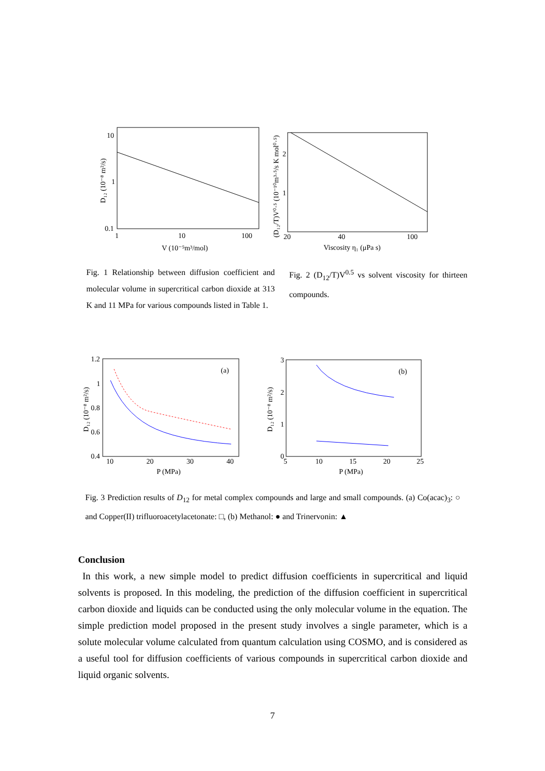10
1
0.1
1
10
100
V (10⁻⁵m³/mol)
D₁₂ (10⁻⁸ m²/s)
2
1
20
40
100
Viscosity η₁ (μPa s)
(D₁₂/T)V⁰·⁵ (10⁻¹⁰m³·⁵/s K mol⁰·⁵)
Fig. 1 Relationship between diffusion coefficient and molecular volume in supercritical carbon dioxide at 313 K and 11 MPa for various compounds listed in Table 1.
Fig. 2 (D<sub>12</sub>/T)V<sup>0.5</sup> vs solvent viscosity for thirteen compounds.
(a)
1.2
1
0.8
0.6
0.4
10
20
30
40
P (MPa)
D₁₂ (10⁻⁸ m²/s)
(b)
3
2
1
0
5
10
15
20
25
P (MPa)
D₁₂ (10⁻⁸ m²/s)
Fig. 3 Prediction results of D<sub>12</sub> for metal complex compounds and large and small compounds. (a) Co(acac)<sub>3</sub>: ○ and Copper(II) trifluoroacetylacetonate: □, (b) Methanol: ● and Trinervonin: ▲
Conclusion
In this work, a new simple model to predict diffusion coefficients in supercritical and liquid solvents is proposed. In this modeling, the prediction of the diffusion coefficient in supercritical carbon dioxide and liquids can be conducted using the only molecular volume in the equation. The simple prediction model proposed in the present study involves a single parameter, which is a solute molecular volume calculated from quantum calculation using COSMO, and is considered as a useful tool for diffusion coefficients of various compounds in supercritical carbon dioxide and liquid organic solvents.
7